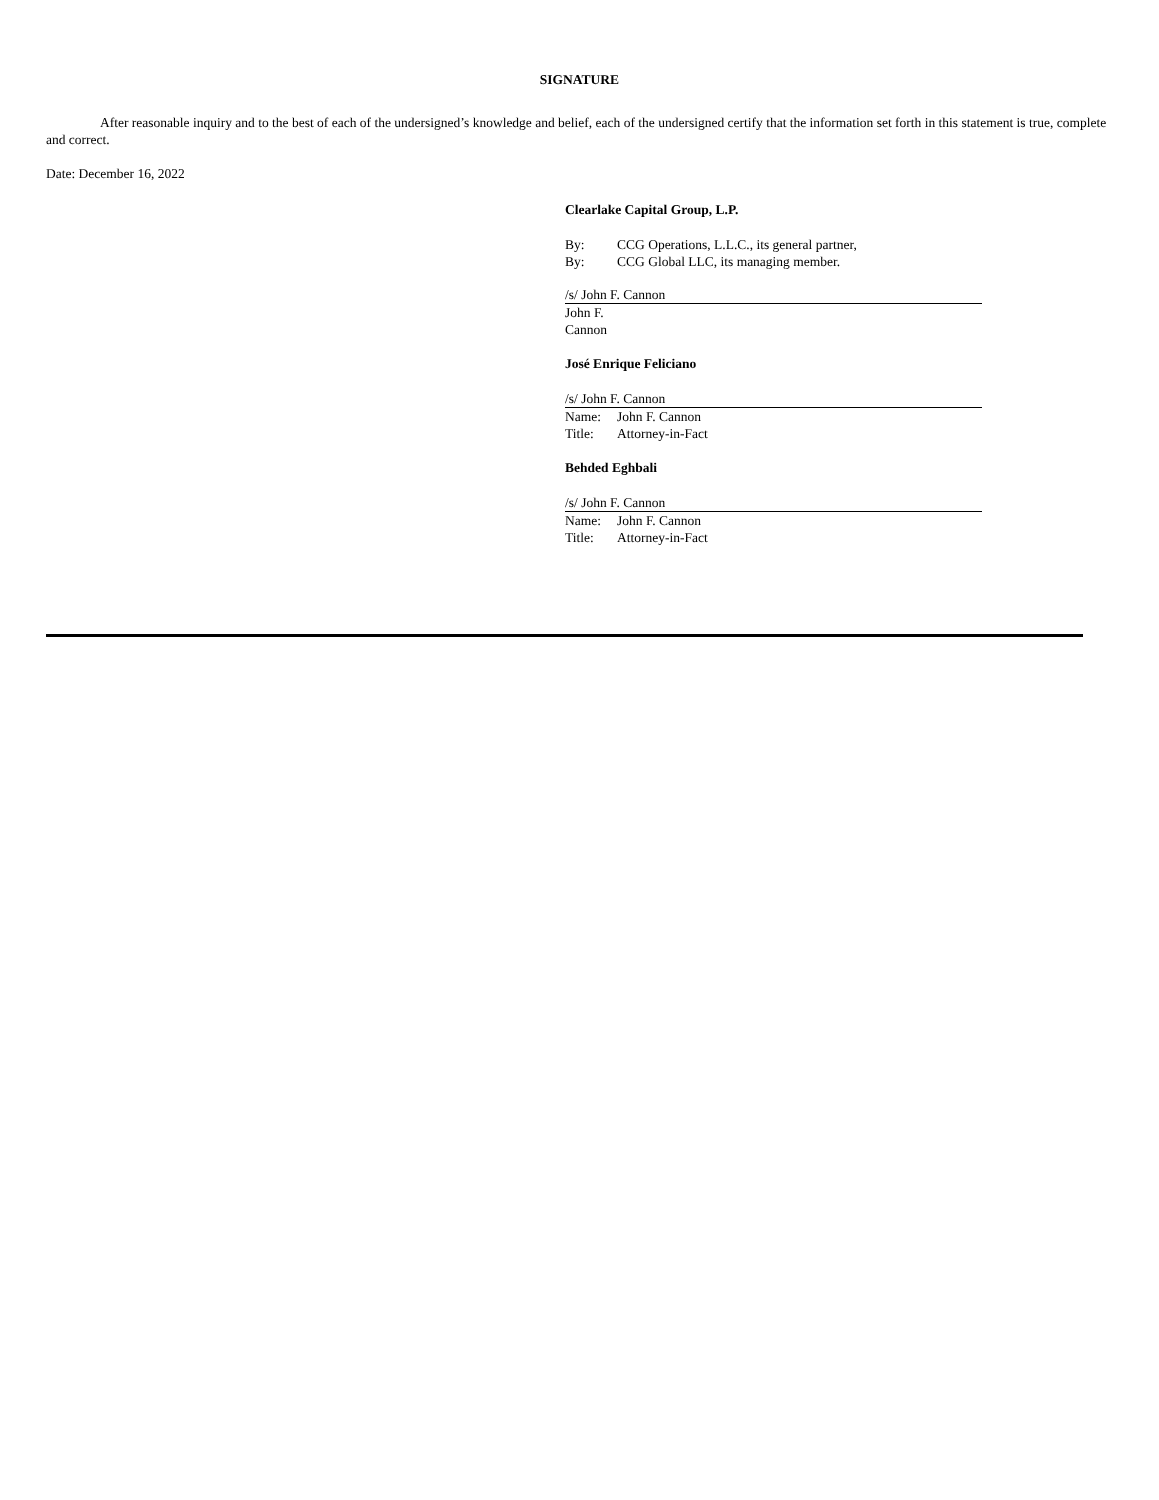SIGNATURE
After reasonable inquiry and to the best of each of the undersigned’s knowledge and belief, each of the undersigned certify that the information set forth in this statement is true, complete and correct.
Date: December 16, 2022
Clearlake Capital Group, L.P.
By: CCG Operations, L.L.C., its general partner,
By: CCG Global LLC, its managing member.
/s/ John F. Cannon
John F. Cannon
José Enrique Feliciano
/s/ John F. Cannon
Name: John F. Cannon
Title: Attorney-in-Fact
Behded Eghbali
/s/ John F. Cannon
Name: John F. Cannon
Title: Attorney-in-Fact